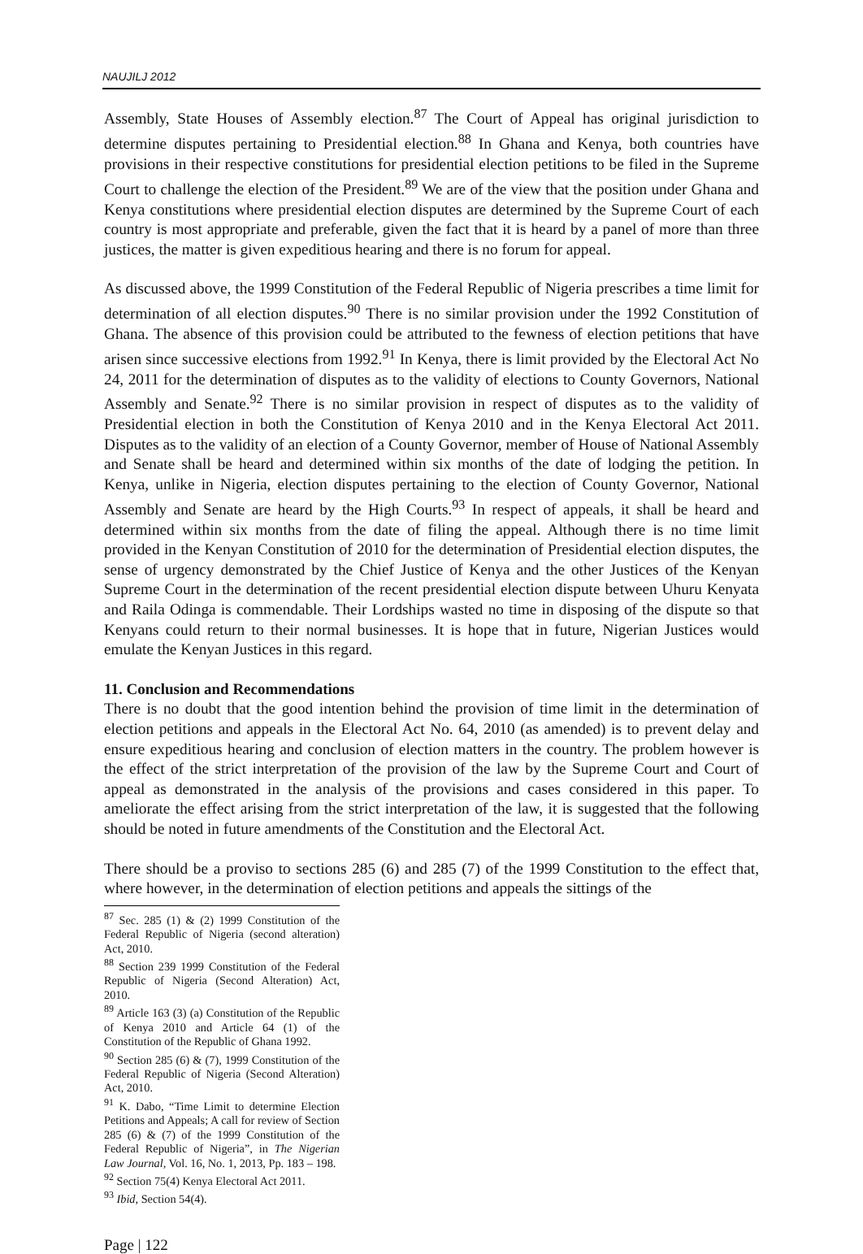NAUJILJ 2012
Assembly, State Houses of Assembly election.<sup>87</sup> The Court of Appeal has original jurisdiction to determine disputes pertaining to Presidential election.<sup>88</sup> In Ghana and Kenya, both countries have provisions in their respective constitutions for presidential election petitions to be filed in the Supreme Court to challenge the election of the President.<sup>89</sup> We are of the view that the position under Ghana and Kenya constitutions where presidential election disputes are determined by the Supreme Court of each country is most appropriate and preferable, given the fact that it is heard by a panel of more than three justices, the matter is given expeditious hearing and there is no forum for appeal.
As discussed above, the 1999 Constitution of the Federal Republic of Nigeria prescribes a time limit for determination of all election disputes.<sup>90</sup> There is no similar provision under the 1992 Constitution of Ghana. The absence of this provision could be attributed to the fewness of election petitions that have arisen since successive elections from 1992.<sup>91</sup> In Kenya, there is limit provided by the Electoral Act No 24, 2011 for the determination of disputes as to the validity of elections to County Governors, National Assembly and Senate.<sup>92</sup> There is no similar provision in respect of disputes as to the validity of Presidential election in both the Constitution of Kenya 2010 and in the Kenya Electoral Act 2011. Disputes as to the validity of an election of a County Governor, member of House of National Assembly and Senate shall be heard and determined within six months of the date of lodging the petition. In Kenya, unlike in Nigeria, election disputes pertaining to the election of County Governor, National Assembly and Senate are heard by the High Courts.<sup>93</sup> In respect of appeals, it shall be heard and determined within six months from the date of filing the appeal. Although there is no time limit provided in the Kenyan Constitution of 2010 for the determination of Presidential election disputes, the sense of urgency demonstrated by the Chief Justice of Kenya and the other Justices of the Kenyan Supreme Court in the determination of the recent presidential election dispute between Uhuru Kenyata and Raila Odinga is commendable. Their Lordships wasted no time in disposing of the dispute so that Kenyans could return to their normal businesses. It is hope that in future, Nigerian Justices would emulate the Kenyan Justices in this regard.
11. Conclusion and Recommendations
There is no doubt that the good intention behind the provision of time limit in the determination of election petitions and appeals in the Electoral Act No. 64, 2010 (as amended) is to prevent delay and ensure expeditious hearing and conclusion of election matters in the country. The problem however is the effect of the strict interpretation of the provision of the law by the Supreme Court and Court of appeal as demonstrated in the analysis of the provisions and cases considered in this paper. To ameliorate the effect arising from the strict interpretation of the law, it is suggested that the following should be noted in future amendments of the Constitution and the Electoral Act.
There should be a proviso to sections 285 (6) and 285 (7) of the 1999 Constitution to the effect that, where however, in the determination of election petitions and appeals the sittings of the
<sup>87</sup> Sec. 285 (1) & (2) 1999 Constitution of the Federal Republic of Nigeria (second alteration) Act, 2010.
<sup>88</sup> Section 239 1999 Constitution of the Federal Republic of Nigeria (Second Alteration) Act, 2010.
<sup>89</sup> Article 163 (3) (a) Constitution of the Republic of Kenya 2010 and Article 64 (1) of the Constitution of the Republic of Ghana 1992.
<sup>90</sup> Section 285 (6) & (7), 1999 Constitution of the Federal Republic of Nigeria (Second Alteration) Act, 2010.
<sup>91</sup> K. Dabo, “Time Limit to determine Election Petitions and Appeals; A call for review of Section 285 (6) & (7) of the 1999 Constitution of the Federal Republic of Nigeria”, in The Nigerian Law Journal, Vol. 16, No. 1, 2013, Pp. 183 – 198.
<sup>92</sup> Section 75(4) Kenya Electoral Act 2011.
<sup>93</sup> Ibid, Section 54(4).
Page | 122